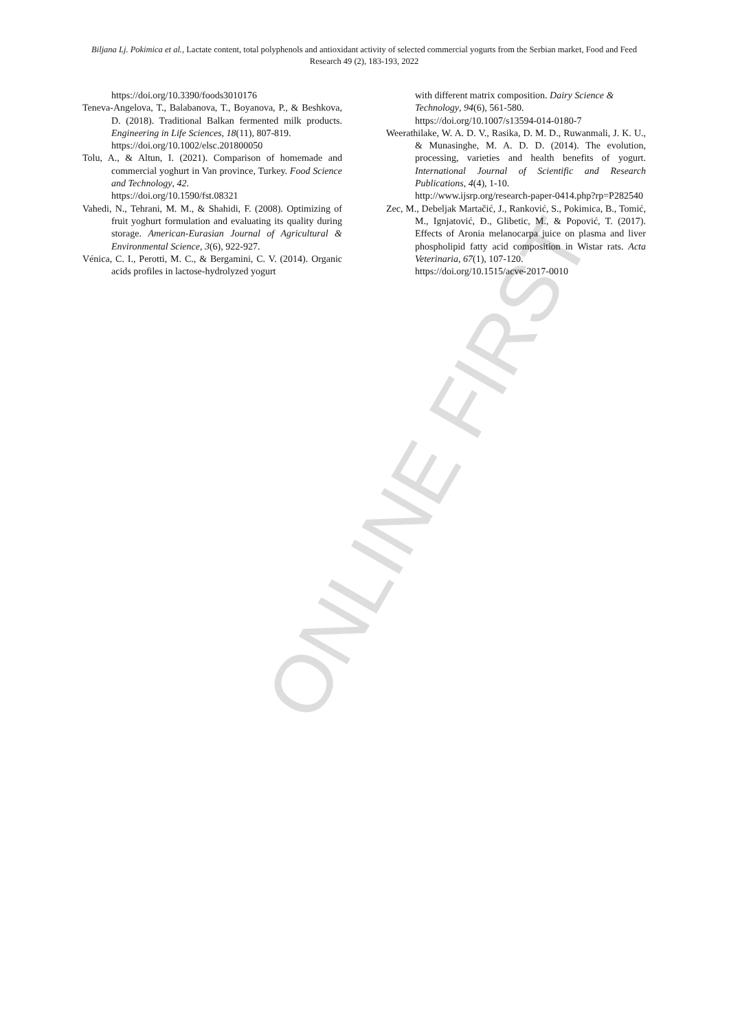ONLINE FIRST
Biljana Lj. Pokimica et al., Lactate content, total polyphenols and antioxidant activity of selected commercial yogurts from the Serbian market, Food and Feed Research 49 (2), 183-193, 2022
https://doi.org/10.3390/foods3010176
Teneva-Angelova, T., Balabanova, T., Boyanova, P., & Beshkova, D. (2018). Traditional Balkan fermented milk products. Engineering in Life Sciences, 18(11), 807-819.
https://doi.org/10.1002/elsc.201800050
Tolu, A., & Altun, I. (2021). Comparison of homemade and commercial yoghurt in Van province, Turkey. Food Science and Technology, 42.
https://doi.org/10.1590/fst.08321
Vahedi, N., Tehrani, M. M., & Shahidi, F. (2008). Optimizing of fruit yoghurt formulation and evaluating its quality during storage. American-Eurasian Journal of Agricultural & Environmental Science, 3(6), 922-927.
Vénica, C. I., Perotti, M. C., & Bergamini, C. V. (2014). Organic acids profiles in lactose-hydrolyzed yogurt
with different matrix composition. Dairy Science & Technology, 94(6), 561-580.
https://doi.org/10.1007/s13594-014-0180-7
Weerathilake, W. A. D. V., Rasika, D. M. D., Ruwanmali, J. K. U., & Munasinghe, M. A. D. D. (2014). The evolution, processing, varieties and health benefits of yogurt. International Journal of Scientific and Research Publications, 4(4), 1-10.
http://www.ijsrp.org/research-paper-0414.php?rp=P282540
Zec, M., Debeljak Martačić, J., Ranković, S., Pokimica, B., Tomić, M., Ignjatović, Đ., Glibetic, M., & Popović, T. (2017). Effects of Aronia melanocarpa juice on plasma and liver phospholipid fatty acid composition in Wistar rats. Acta Veterinaria, 67(1), 107-120.
https://doi.org/10.1515/acve-2017-0010